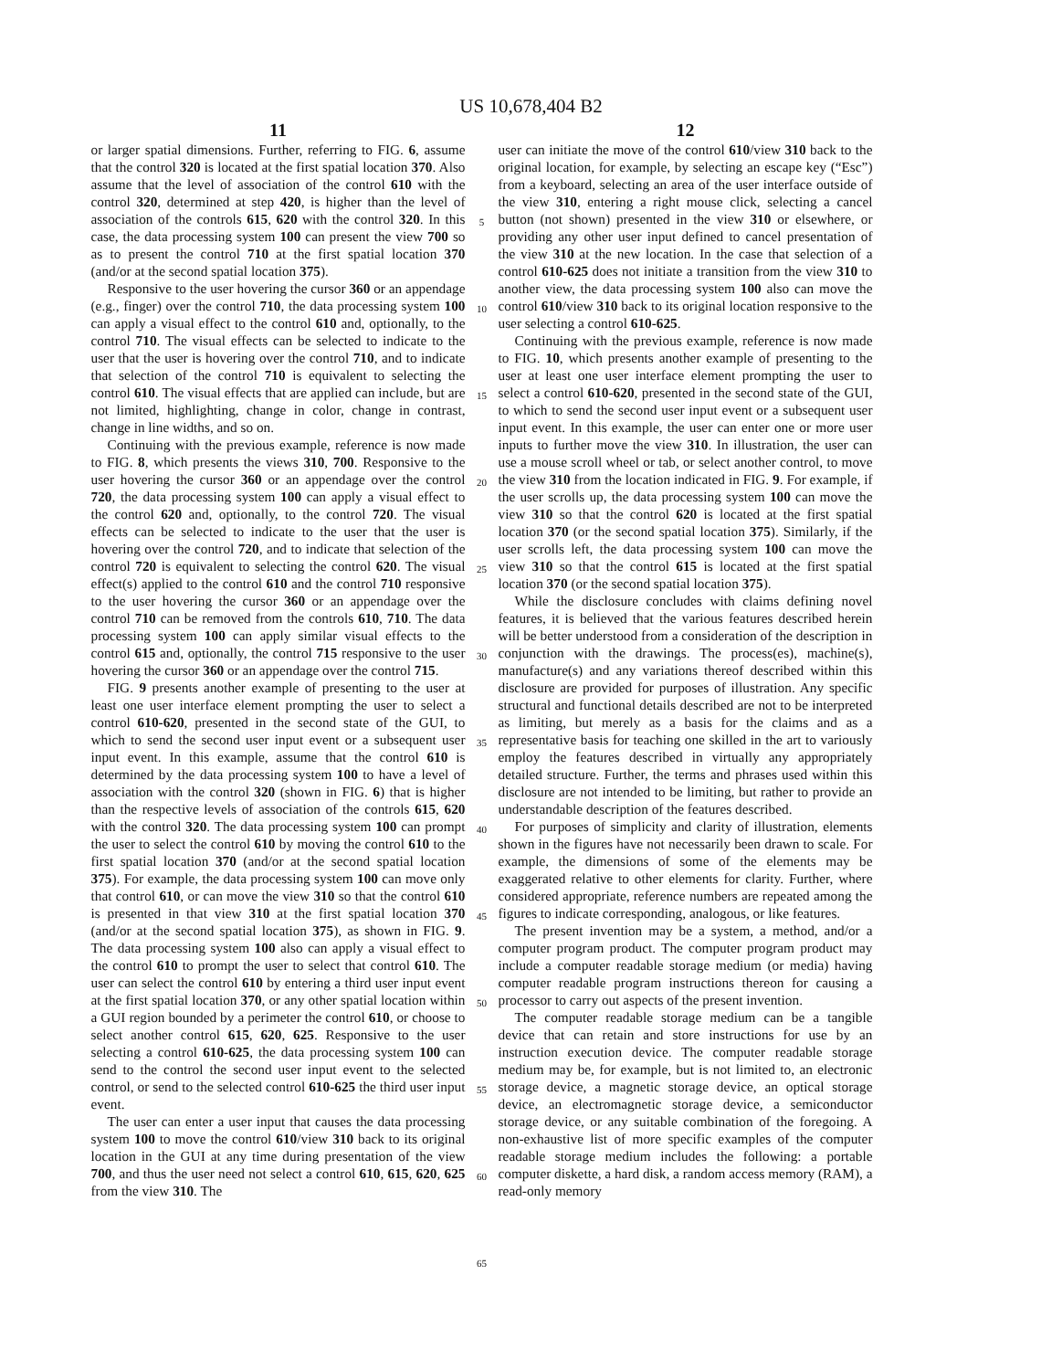US 10,678,404 B2
11
or larger spatial dimensions. Further, referring to FIG. 6, assume that the control 320 is located at the first spatial location 370. Also assume that the level of association of the control 610 with the control 320, determined at step 420, is higher than the level of association of the controls 615, 620 with the control 320. In this case, the data processing system 100 can present the view 700 so as to present the control 710 at the first spatial location 370 (and/or at the second spatial location 375).
Responsive to the user hovering the cursor 360 or an appendage (e.g., finger) over the control 710, the data processing system 100 can apply a visual effect to the control 610 and, optionally, to the control 710. The visual effects can be selected to indicate to the user that the user is hovering over the control 710, and to indicate that selection of the control 710 is equivalent to selecting the control 610. The visual effects that are applied can include, but are not limited, highlighting, change in color, change in contrast, change in line widths, and so on.
Continuing with the previous example, reference is now made to FIG. 8, which presents the views 310, 700. Responsive to the user hovering the cursor 360 or an appendage over the control 720, the data processing system 100 can apply a visual effect to the control 620 and, optionally, to the control 720. The visual effects can be selected to indicate to the user that the user is hovering over the control 720, and to indicate that selection of the control 720 is equivalent to selecting the control 620. The visual effect(s) applied to the control 610 and the control 710 responsive to the user hovering the cursor 360 or an appendage over the control 710 can be removed from the controls 610, 710. The data processing system 100 can apply similar visual effects to the control 615 and, optionally, the control 715 responsive to the user hovering the cursor 360 or an appendage over the control 715.
FIG. 9 presents another example of presenting to the user at least one user interface element prompting the user to select a control 610-620, presented in the second state of the GUI, to which to send the second user input event or a subsequent user input event. In this example, assume that the control 610 is determined by the data processing system 100 to have a level of association with the control 320 (shown in FIG. 6) that is higher than the respective levels of association of the controls 615, 620 with the control 320. The data processing system 100 can prompt the user to select the control 610 by moving the control 610 to the first spatial location 370 (and/or at the second spatial location 375). For example, the data processing system 100 can move only that control 610, or can move the view 310 so that the control 610 is presented in that view 310 at the first spatial location 370 (and/or at the second spatial location 375), as shown in FIG. 9. The data processing system 100 also can apply a visual effect to the control 610 to prompt the user to select that control 610. The user can select the control 610 by entering a third user input event at the first spatial location 370, or any other spatial location within a GUI region bounded by a perimeter the control 610, or choose to select another control 615, 620, 625. Responsive to the user selecting a control 610-625, the data processing system 100 can send to the control the second user input event to the selected control, or send to the selected control 610-625 the third user input event.
The user can enter a user input that causes the data processing system 100 to move the control 610/view 310 back to its original location in the GUI at any time during presentation of the view 700, and thus the user need not select a control 610, 615, 620, 625 from the view 310. The
5
10
15
20
25
30
35
40
45
50
55
60
65
12
user can initiate the move of the control 610/view 310 back to the original location, for example, by selecting an escape key (“Esc”) from a keyboard, selecting an area of the user interface outside of the view 310, entering a right mouse click, selecting a cancel button (not shown) presented in the view 310 or elsewhere, or providing any other user input defined to cancel presentation of the view 310 at the new location. In the case that selection of a control 610-625 does not initiate a transition from the view 310 to another view, the data processing system 100 also can move the control 610/view 310 back to its original location responsive to the user selecting a control 610-625.
Continuing with the previous example, reference is now made to FIG. 10, which presents another example of presenting to the user at least one user interface element prompting the user to select a control 610-620, presented in the second state of the GUI, to which to send the second user input event or a subsequent user input event. In this example, the user can enter one or more user inputs to further move the view 310. In illustration, the user can use a mouse scroll wheel or tab, or select another control, to move the view 310 from the location indicated in FIG. 9. For example, if the user scrolls up, the data processing system 100 can move the view 310 so that the control 620 is located at the first spatial location 370 (or the second spatial location 375). Similarly, if the user scrolls left, the data processing system 100 can move the view 310 so that the control 615 is located at the first spatial location 370 (or the second spatial location 375).
While the disclosure concludes with claims defining novel features, it is believed that the various features described herein will be better understood from a consideration of the description in conjunction with the drawings. The process(es), machine(s), manufacture(s) and any variations thereof described within this disclosure are provided for purposes of illustration. Any specific structural and functional details described are not to be interpreted as limiting, but merely as a basis for the claims and as a representative basis for teaching one skilled in the art to variously employ the features described in virtually any appropriately detailed structure. Further, the terms and phrases used within this disclosure are not intended to be limiting, but rather to provide an understandable description of the features described.
For purposes of simplicity and clarity of illustration, elements shown in the figures have not necessarily been drawn to scale. For example, the dimensions of some of the elements may be exaggerated relative to other elements for clarity. Further, where considered appropriate, reference numbers are repeated among the figures to indicate corresponding, analogous, or like features.
The present invention may be a system, a method, and/or a computer program product. The computer program product may include a computer readable storage medium (or media) having computer readable program instructions thereon for causing a processor to carry out aspects of the present invention.
The computer readable storage medium can be a tangible device that can retain and store instructions for use by an instruction execution device. The computer readable storage medium may be, for example, but is not limited to, an electronic storage device, a magnetic storage device, an optical storage device, an electromagnetic storage device, a semiconductor storage device, or any suitable combination of the foregoing. A non-exhaustive list of more specific examples of the computer readable storage medium includes the following: a portable computer diskette, a hard disk, a random access memory (RAM), a read-only memory